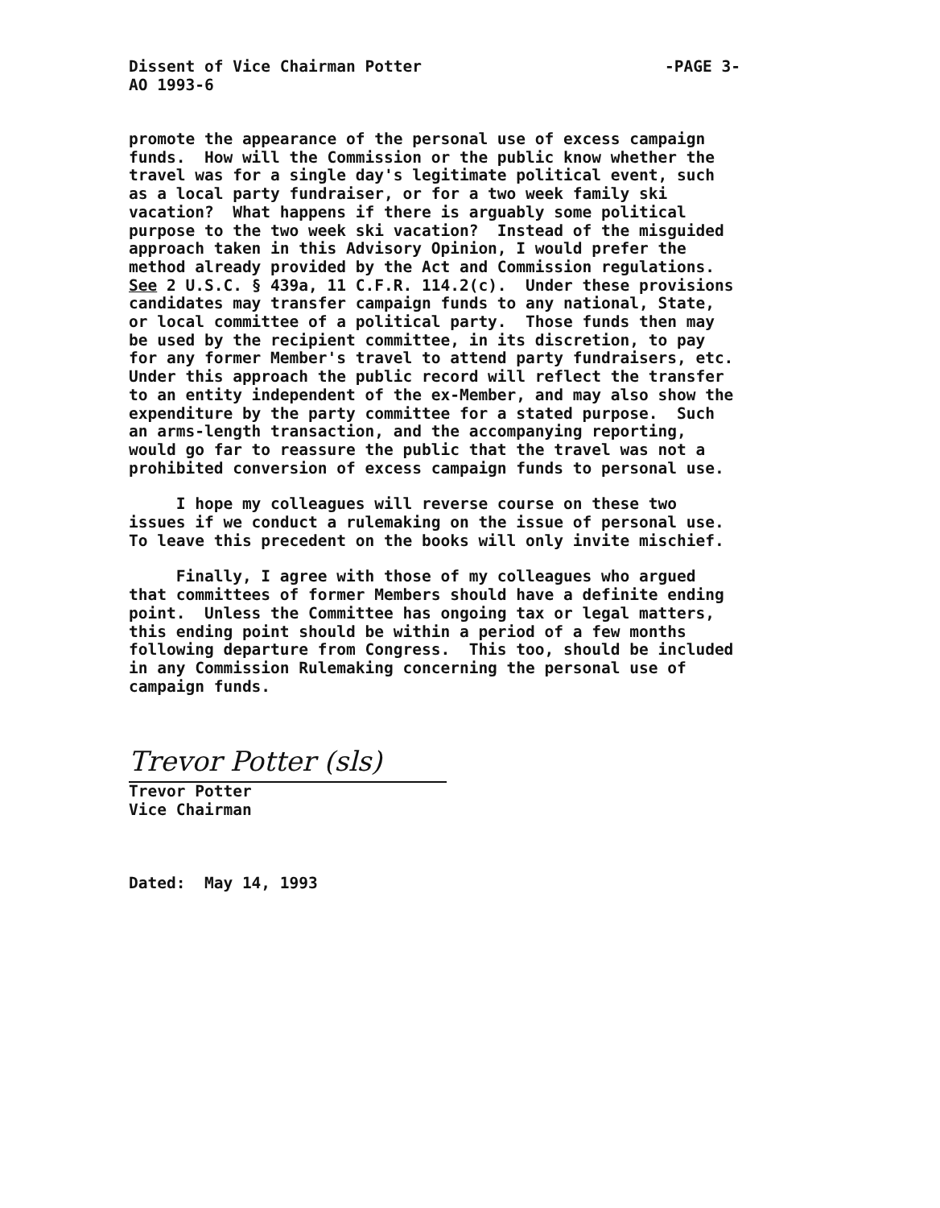-PAGE 3- Dissent of Vice Chairman Potter
AO 1993-6
promote the appearance of the personal use of excess campaign funds. How will the Commission or the public know whether the travel was for a single day's legitimate political event, such as a local party fundraiser, or for a two week family ski vacation? What happens if there is arguably some political purpose to the two week ski vacation? Instead of the misguided approach taken in this Advisory Opinion, I would prefer the method already provided by the Act and Commission regulations. See 2 U.S.C. § 439a, 11 C.F.R. 114.2(c). Under these provisions candidates may transfer campaign funds to any national, State, or local committee of a political party. Those funds then may be used by the recipient committee, in its discretion, to pay for any former Member's travel to attend party fundraisers, etc. Under this approach the public record will reflect the transfer to an entity independent of the ex-Member, and may also show the expenditure by the party committee for a stated purpose. Such an arms-length transaction, and the accompanying reporting, would go far to reassure the public that the travel was not a prohibited conversion of excess campaign funds to personal use.
I hope my colleagues will reverse course on these two issues if we conduct a rulemaking on the issue of personal use. To leave this precedent on the books will only invite mischief.
Finally, I agree with those of my colleagues who argued that committees of former Members should have a definite ending point. Unless the Committee has ongoing tax or legal matters, this ending point should be within a period of a few months following departure from Congress. This too, should be included in any Commission Rulemaking concerning the personal use of campaign funds.
Trevor Potter (sls)
Trevor Potter Vice Chairman
Dated: May 14, 1993